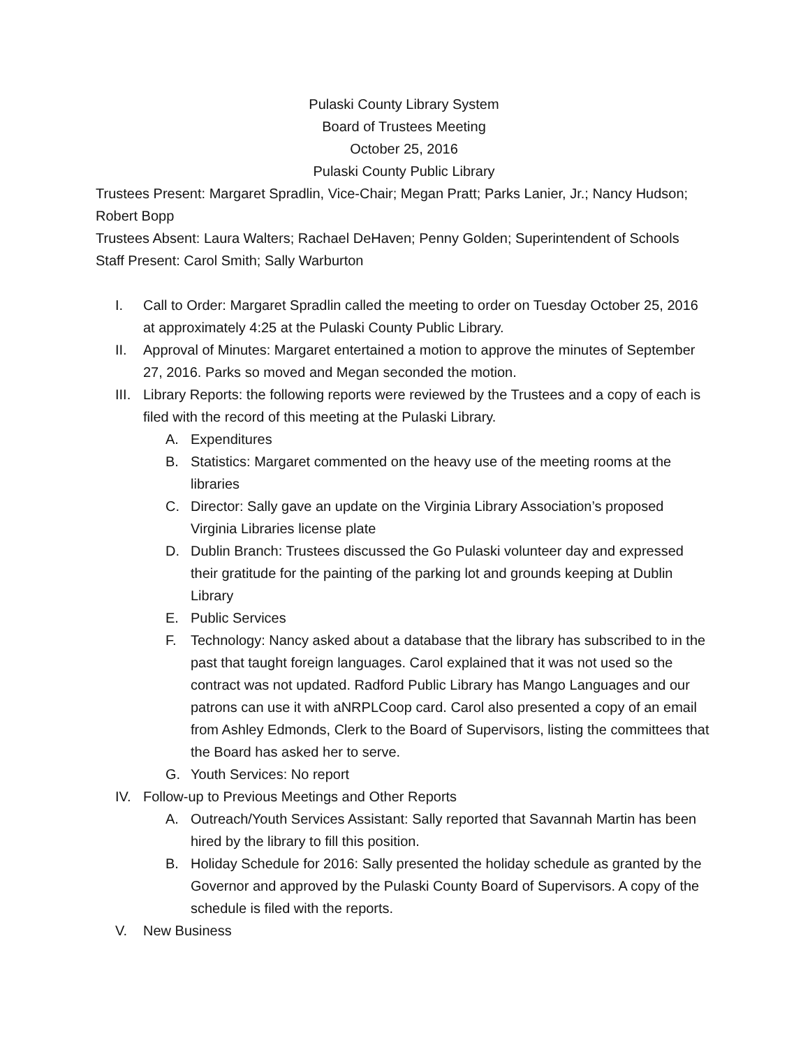Pulaski County Library System
Board of Trustees Meeting
October 25, 2016
Pulaski County Public Library
Trustees Present: Margaret Spradlin, Vice-Chair; Megan Pratt; Parks Lanier, Jr.; Nancy Hudson; Robert Bopp
Trustees Absent: Laura Walters; Rachael DeHaven; Penny Golden; Superintendent of Schools
Staff Present: Carol Smith; Sally Warburton
I. Call to Order: Margaret Spradlin called the meeting to order on Tuesday October 25, 2016 at approximately 4:25 at the Pulaski County Public Library.
II. Approval of Minutes: Margaret entertained a motion to approve the minutes of September 27, 2016. Parks so moved and Megan seconded the motion.
III. Library Reports: the following reports were reviewed by the Trustees and a copy of each is filed with the record of this meeting at the Pulaski Library.
A. Expenditures
B. Statistics: Margaret commented on the heavy use of the meeting rooms at the libraries
C. Director: Sally gave an update on the Virginia Library Association’s proposed Virginia Libraries license plate
D. Dublin Branch: Trustees discussed the Go Pulaski volunteer day and expressed their gratitude for the painting of the parking lot and grounds keeping at Dublin Library
E. Public Services
F. Technology: Nancy asked about a database that the library has subscribed to in the past that taught foreign languages. Carol explained that it was not used so the contract was not updated. Radford Public Library has Mango Languages and our patrons can use it with aNRPLCoop card. Carol also presented a copy of an email from Ashley Edmonds, Clerk to the Board of Supervisors, listing the committees that the Board has asked her to serve.
G. Youth Services: No report
IV. Follow-up to Previous Meetings and Other Reports
A. Outreach/Youth Services Assistant: Sally reported that Savannah Martin has been hired by the library to fill this position.
B. Holiday Schedule for 2016: Sally presented the holiday schedule as granted by the Governor and approved by the Pulaski County Board of Supervisors. A copy of the schedule is filed with the reports.
V. New Business